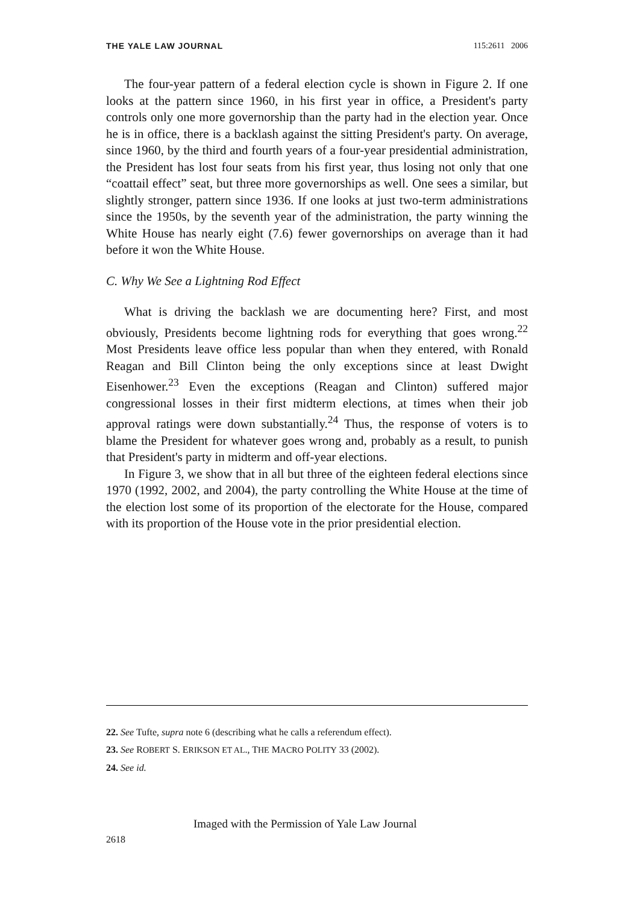THE YALE LAW JOURNAL 115:2611 2006
The four-year pattern of a federal election cycle is shown in Figure 2. If one looks at the pattern since 1960, in his first year in office, a President's party controls only one more governorship than the party had in the election year. Once he is in office, there is a backlash against the sitting President's party. On average, since 1960, by the third and fourth years of a four-year presidential administration, the President has lost four seats from his first year, thus losing not only that one “coattail effect” seat, but three more governorships as well. One sees a similar, but slightly stronger, pattern since 1936. If one looks at just two-term administrations since the 1950s, by the seventh year of the administration, the party winning the White House has nearly eight (7.6) fewer governorships on average than it had before it won the White House.
C. Why We See a Lightning Rod Effect
What is driving the backlash we are documenting here? First, and most obviously, Presidents become lightning rods for everything that goes wrong.<sup>22</sup> Most Presidents leave office less popular than when they entered, with Ronald Reagan and Bill Clinton being the only exceptions since at least Dwight Eisenhower.<sup>23</sup> Even the exceptions (Reagan and Clinton) suffered major congressional losses in their first midterm elections, at times when their job approval ratings were down substantially.<sup>24</sup> Thus, the response of voters is to blame the President for whatever goes wrong and, probably as a result, to punish that President's party in midterm and off-year elections.
In Figure 3, we show that in all but three of the eighteen federal elections since 1970 (1992, 2002, and 2004), the party controlling the White House at the time of the election lost some of its proportion of the electorate for the House, compared with its proportion of the House vote in the prior presidential election.
22. See Tufte, supra note 6 (describing what he calls a referendum effect).
23. See ROBERT S. ERIKSON ET AL., THE MACRO POLITY 33 (2002).
24. See id.
Imaged with the Permission of Yale Law Journal
2618